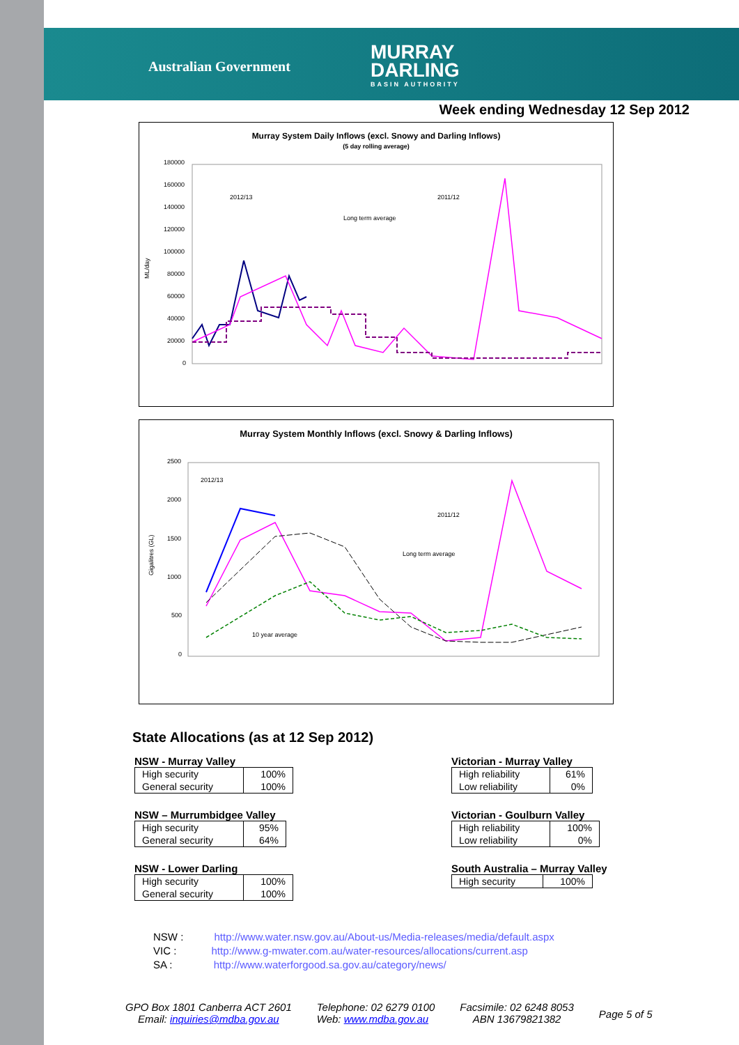Australian Government
MURRAY
DARLING
BASIN AUTHORITY
Week ending Wednesday 12 Sep 2012
Murray System Daily Inflows (excl. Snowy and Darling Inflows)
(5 day rolling average)
ML/day
180000
160000
140000
120000
100000
80000
60000
40000
20000
0
2012/13
2011/12
Long term average
Murray System Monthly Inflows (excl. Snowy & Darling Inflows)
Gigalitres (GL)
2500
2000
1500
1000
500
0
2012/13
2011/12
Long term average
10 year average
State Allocations (as at 12 Sep 2012)
NSW - Murray Valley
| High security | 100% |
| General security | 100% |
NSW – Murrumbidgee Valley
| High security | 95% |
| General security | 64% |
NSW - Lower Darling
| High security | 100% |
| General security | 100% |
Victorian - Murray Valley
| High reliability | 61% |
| Low reliability | 0% |
Victorian - Goulburn Valley
| High reliability | 100% |
| Low reliability | 0% |
South Australia – Murray Valley
| High security | 100% |
NSW : http://www.water.nsw.gov.au/About-us/Media-releases/media/default.aspx
VIC : http://www.g-mwater.com.au/water-resources/allocations/current.asp
SA : http://www.waterforgood.sa.gov.au/category/news/
GPO Box 1801 Canberra ACT 2601
Email: inquiries@mdba.gov.au
Telephone: 02 6279 0100
Web: www.mdba.gov.au
Facsimile: 02 6248 8053
ABN 13679821382
Page 5 of 5